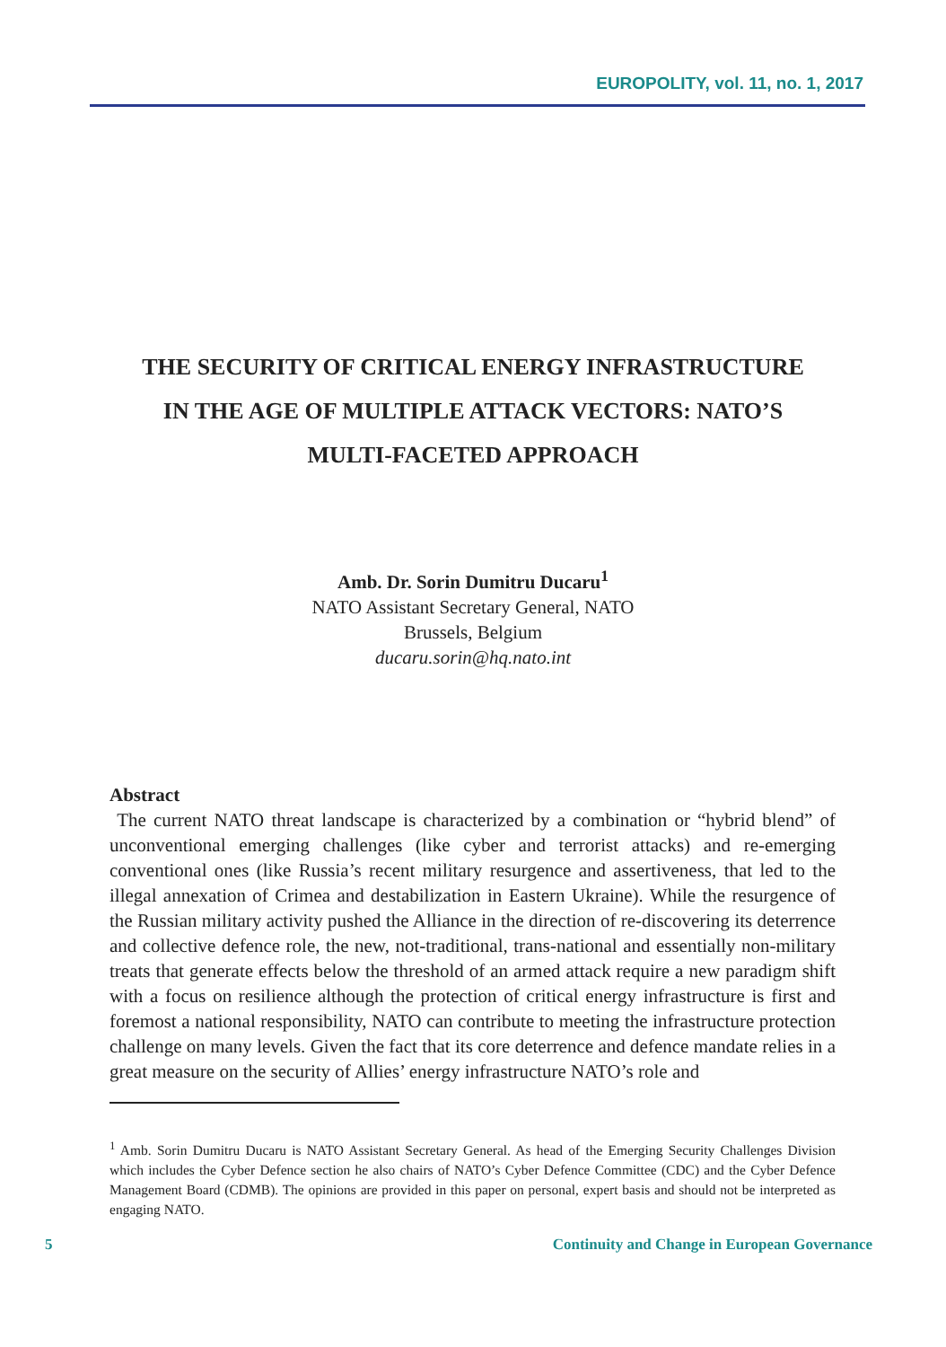EUROPOLITY, vol. 11, no. 1, 2017
THE SECURITY OF CRITICAL ENERGY INFRASTRUCTURE
IN THE AGE OF MULTIPLE ATTACK VECTORS: NATO’S
MULTI-FACETED APPROACH
Amb. Dr. Sorin Dumitru Ducaru<sup>1</sup>
NATO Assistant Secretary General, NATO
Brussels, Belgium
ducaru.sorin@hq.nato.int
Abstract
The current NATO threat landscape is characterized by a combination or “hybrid blend” of unconventional emerging challenges (like cyber and terrorist attacks) and re-emerging conventional ones (like Russia’s recent military resurgence and assertiveness, that led to the illegal annexation of Crimea and destabilization in Eastern Ukraine). While the resurgence of the Russian military activity pushed the Alliance in the direction of re-discovering its deterrence and collective defence role, the new, not-traditional, trans-national and essentially non-military treats that generate effects below the threshold of an armed attack require a new paradigm shift with a focus on resilience although the protection of critical energy infrastructure is first and foremost a national responsibility, NATO can contribute to meeting the infrastructure protection challenge on many levels. Given the fact that its core deterrence and defence mandate relies in a great measure on the security of Allies’ energy infrastructure NATO’s role and
<sup>1</sup> Amb. Sorin Dumitru Ducaru is NATO Assistant Secretary General. As head of the Emerging Security Challenges Division which includes the Cyber Defence section he also chairs of NATO’s Cyber Defence Committee (CDC) and the Cyber Defence Management Board (CDMB). The opinions are provided in this paper on personal, expert basis and should not be interpreted as engaging NATO.
5 Continuity and Change in European Governance